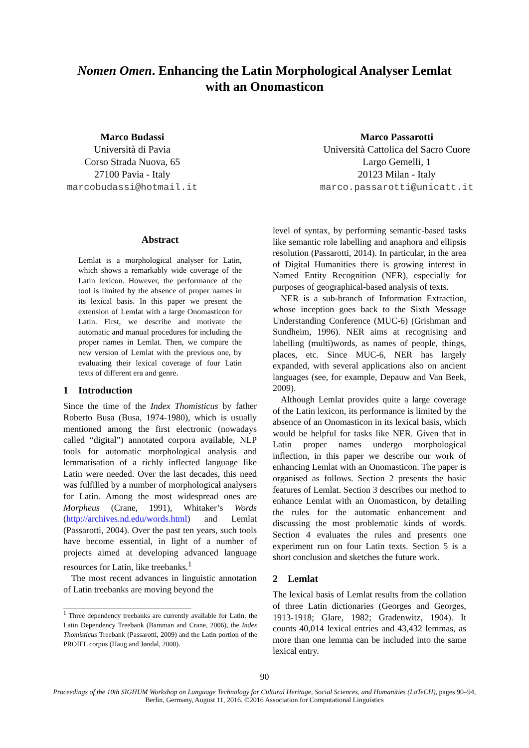Nomen Omen. Enhancing the Latin Morphological Analyser Lemlat
with an Onomasticon
Marco Budassi
Università di Pavia
Corso Strada Nuova, 65
27100 Pavia - Italy
marcobudassi@hotmail.it
Marco Passarotti
Università Cattolica del Sacro Cuore
Largo Gemelli, 1
20123 Milan - Italy
marco.passarotti@unicatt.it
Abstract
Lemlat is a morphological analyser for Latin, which shows a remarkably wide coverage of the Latin lexicon. However, the performance of the tool is limited by the absence of proper names in its lexical basis. In this paper we present the extension of Lemlat with a large Onomasticon for Latin. First, we describe and motivate the automatic and manual procedures for including the proper names in Lemlat. Then, we compare the new version of Lemlat with the previous one, by evaluating their lexical coverage of four Latin texts of different era and genre.
1 Introduction
Since the time of the Index Thomisticus by father Roberto Busa (Busa, 1974-1980), which is usually mentioned among the first electronic (nowadays called “digital”) annotated corpora available, NLP tools for automatic morphological analysis and lemmatisation of a richly inflected language like Latin were needed. Over the last decades, this need was fulfilled by a number of morphological analysers for Latin. Among the most widespread ones are Morpheus (Crane, 1991), Whitaker’s Words (http://archives.nd.edu/words.html) and Lemlat (Passarotti, 2004). Over the past ten years, such tools have become essential, in light of a number of projects aimed at developing advanced language resources for Latin, like treebanks.<sup>1</sup>
The most recent advances in linguistic annotation of Latin treebanks are moving beyond the
<sup>1</sup> Three dependency treebanks are currently available for Latin: the Latin Dependency Treebank (Bamman and Crane, 2006), the Index Thomisticus Treebank (Passarotti, 2009) and the Latin portion of the PROIEL corpus (Haug and Jøndal, 2008).
level of syntax, by performing semantic-based tasks like semantic role labelling and anaphora and ellipsis resolution (Passarotti, 2014). In particular, in the area of Digital Humanities there is growing interest in Named Entity Recognition (NER), especially for purposes of geographical-based analysis of texts.
NER is a sub-branch of Information Extraction, whose inception goes back to the Sixth Message Understanding Conference (MUC-6) (Grishman and Sundheim, 1996). NER aims at recognising and labelling (multi)words, as names of people, things, places, etc. Since MUC-6, NER has largely expanded, with several applications also on ancient languages (see, for example, Depauw and Van Beek, 2009).
Although Lemlat provides quite a large coverage of the Latin lexicon, its performance is limited by the absence of an Onomasticon in its lexical basis, which would be helpful for tasks like NER. Given that in Latin proper names undergo morphological inflection, in this paper we describe our work of enhancing Lemlat with an Onomasticon. The paper is organised as follows. Section 2 presents the basic features of Lemlat. Section 3 describes our method to enhance Lemlat with an Onomasticon, by detailing the rules for the automatic enhancement and discussing the most problematic kinds of words. Section 4 evaluates the rules and presents one experiment run on four Latin texts. Section 5 is a short conclusion and sketches the future work.
2 Lemlat
The lexical basis of Lemlat results from the collation of three Latin dictionaries (Georges and Georges, 1913-1918; Glare, 1982; Gradenwitz, 1904). It counts 40,014 lexical entries and 43,432 lemmas, as more than one lemma can be included into the same lexical entry.
90
Proceedings of the 10th SIGHUM Workshop on Language Technology for Cultural Heritage, Social Sciences, and Humanities (LaTeCH), pages 90–94,
Berlin, Germany, August 11, 2016. ©2016 Association for Computational Linguistics